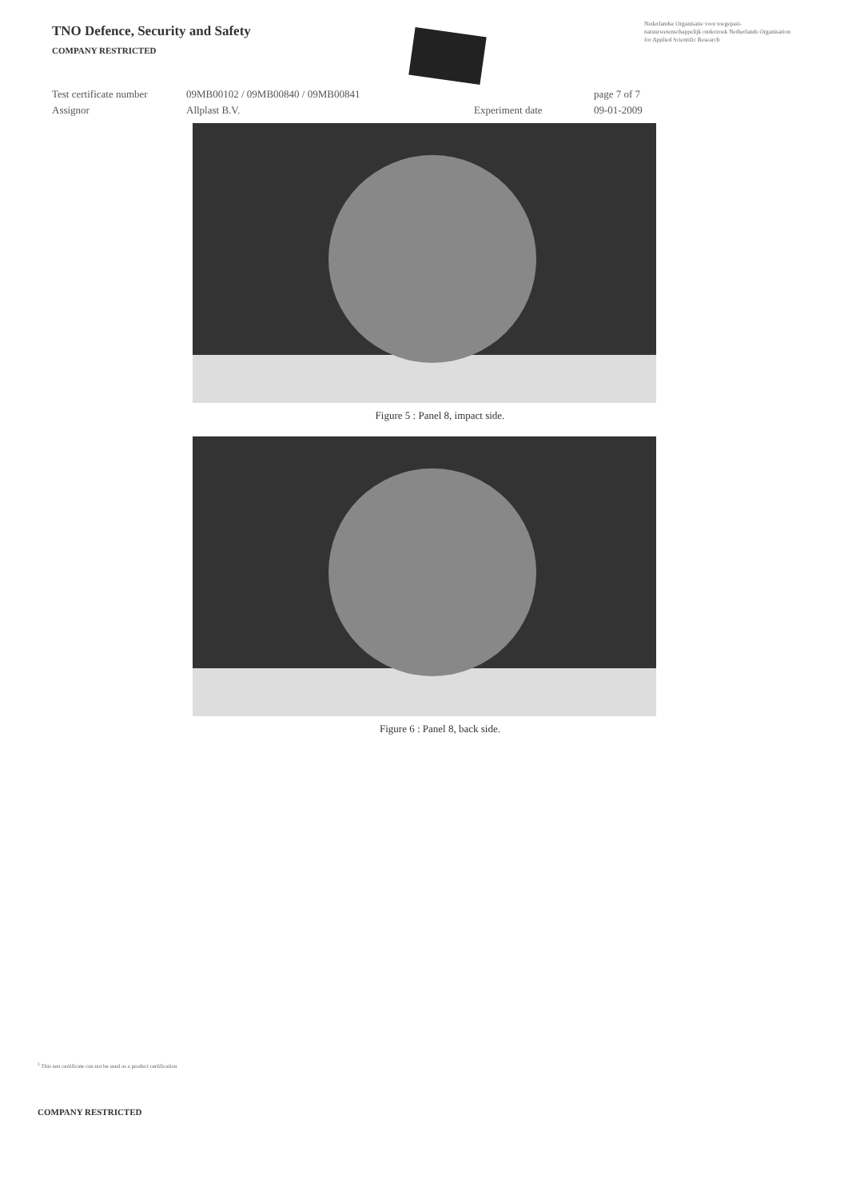TNO Defence, Security and Safety
COMPANY RESTRICTED
Nederlandse Organisatie voor toegepast-natuurwetenschappelijk onderzoek Netherlands Organisation for Applied Scientific Research
Test certificate number
09MB00102 / 09MB00840 / 09MB00841
page 7 of 7
Assignor
Allplast B.V.
Experiment date
09-01-2009
Figure 5 : Panel 8, impact side.
Figure 6 : Panel 8, back side.
<sup>1</sup> This test certificate can not be used as a product certification
COMPANY RESTRICTED